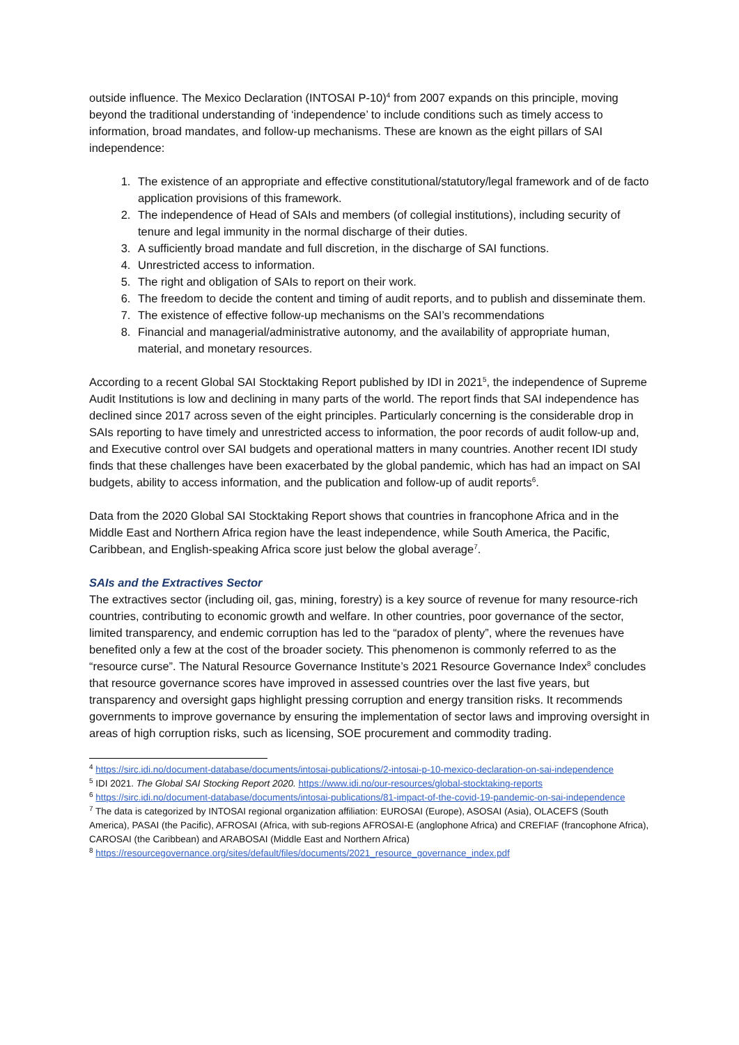outside influence. The Mexico Declaration (INTOSAI P-10)<sup>4</sup> from 2007 expands on this principle, moving beyond the traditional understanding of ‘independence’ to include conditions such as timely access to information, broad mandates, and follow-up mechanisms. These are known as the eight pillars of SAI independence:
1. The existence of an appropriate and effective constitutional/statutory/legal framework and of de facto application provisions of this framework.
2. The independence of Head of SAIs and members (of collegial institutions), including security of tenure and legal immunity in the normal discharge of their duties.
3. A sufficiently broad mandate and full discretion, in the discharge of SAI functions.
4. Unrestricted access to information.
5. The right and obligation of SAIs to report on their work.
6. The freedom to decide the content and timing of audit reports, and to publish and disseminate them.
7. The existence of effective follow-up mechanisms on the SAI’s recommendations
8. Financial and managerial/administrative autonomy, and the availability of appropriate human, material, and monetary resources.
According to a recent Global SAI Stocktaking Report published by IDI in 2021<sup>5</sup>, the independence of Supreme Audit Institutions is low and declining in many parts of the world. The report finds that SAI independence has declined since 2017 across seven of the eight principles. Particularly concerning is the considerable drop in SAIs reporting to have timely and unrestricted access to information, the poor records of audit follow-up and, and Executive control over SAI budgets and operational matters in many countries. Another recent IDI study finds that these challenges have been exacerbated by the global pandemic, which has had an impact on SAI budgets, ability to access information, and the publication and follow-up of audit reports<sup>6</sup>.
Data from the 2020 Global SAI Stocktaking Report shows that countries in francophone Africa and in the Middle East and Northern Africa region have the least independence, while South America, the Pacific, Caribbean, and English-speaking Africa score just below the global average<sup>7</sup>.
SAIs and the Extractives Sector
The extractives sector (including oil, gas, mining, forestry) is a key source of revenue for many resource-rich countries, contributing to economic growth and welfare. In other countries, poor governance of the sector, limited transparency, and endemic corruption has led to the “paradox of plenty”, where the revenues have benefited only a few at the cost of the broader society. This phenomenon is commonly referred to as the “resource curse”. The Natural Resource Governance Institute’s 2021 Resource Governance Index<sup>8</sup> concludes that resource governance scores have improved in assessed countries over the last five years, but transparency and oversight gaps highlight pressing corruption and energy transition risks. It recommends governments to improve governance by ensuring the implementation of sector laws and improving oversight in areas of high corruption risks, such as licensing, SOE procurement and commodity trading.
<sup>4</sup> https://sirc.idi.no/document-database/documents/intosai-publications/2-intosai-p-10-mexico-declaration-on-sai-independence
<sup>5</sup> IDI 2021. The Global SAI Stocking Report 2020. https://www.idi.no/our-resources/global-stocktaking-reports
<sup>6</sup> https://sirc.idi.no/document-database/documents/intosai-publications/81-impact-of-the-covid-19-pandemic-on-sai-independence
<sup>7</sup> The data is categorized by INTOSAI regional organization affiliation: EUROSAI (Europe), ASOSAI (Asia), OLACEFS (South America), PASAI (the Pacific), AFROSAI (Africa, with sub-regions AFROSAI-E (anglophone Africa) and CREFIAF (francophone Africa), CAROSAI (the Caribbean) and ARABOSAI (Middle East and Northern Africa)
<sup>8</sup> https://resourcegovernance.org/sites/default/files/documents/2021_resource_governance_index.pdf